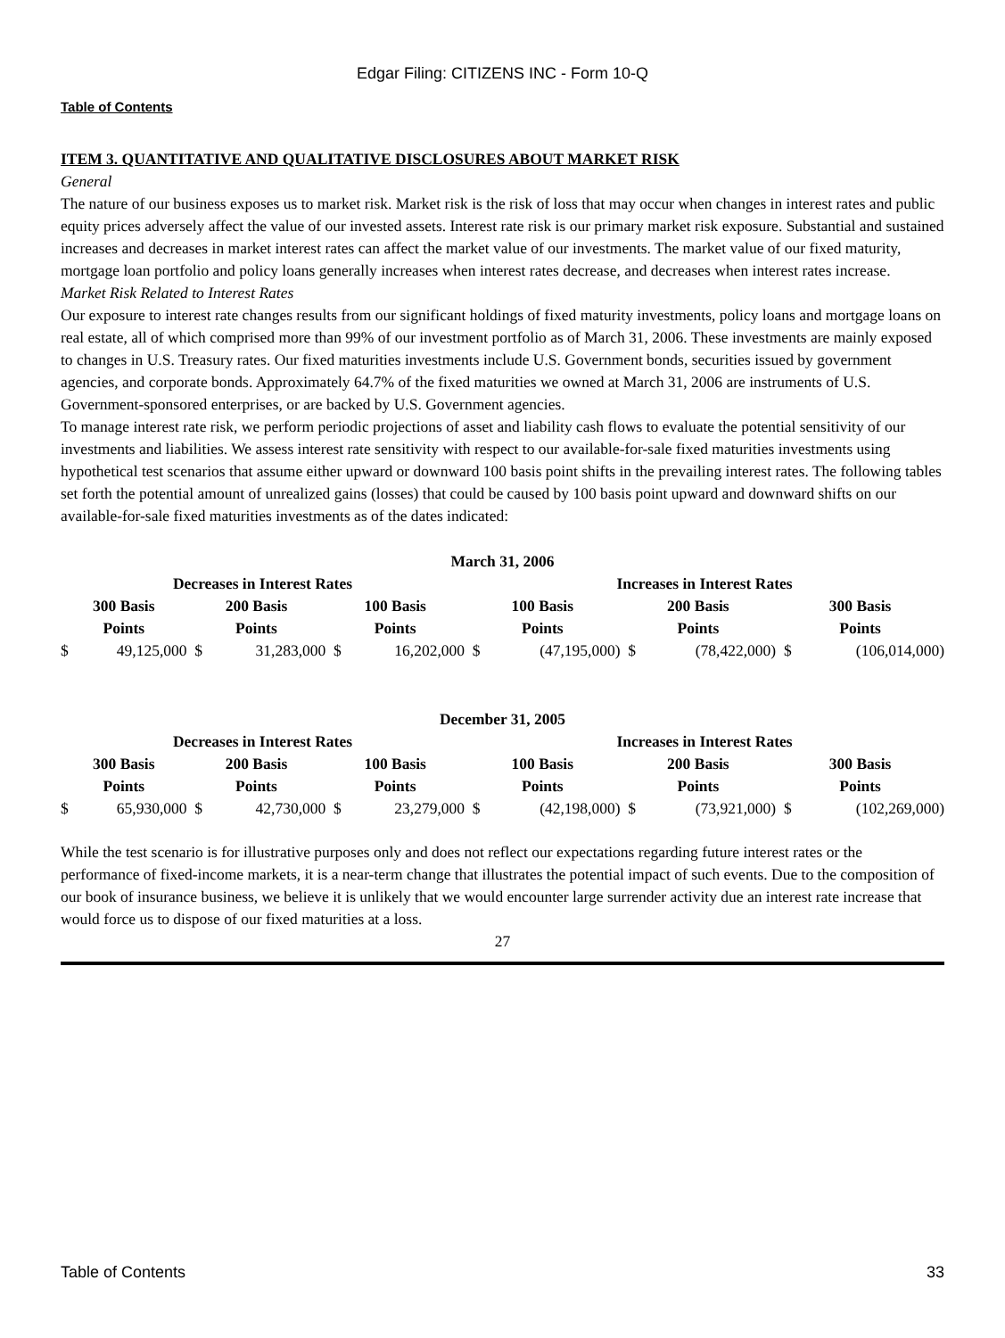Edgar Filing: CITIZENS INC - Form 10-Q
Table of Contents
ITEM 3. QUANTITATIVE AND QUALITATIVE DISCLOSURES ABOUT MARKET RISK
General
The nature of our business exposes us to market risk. Market risk is the risk of loss that may occur when changes in interest rates and public equity prices adversely affect the value of our invested assets. Interest rate risk is our primary market risk exposure. Substantial and sustained increases and decreases in market interest rates can affect the market value of our investments. The market value of our fixed maturity, mortgage loan portfolio and policy loans generally increases when interest rates decrease, and decreases when interest rates increase.
Market Risk Related to Interest Rates
Our exposure to interest rate changes results from our significant holdings of fixed maturity investments, policy loans and mortgage loans on real estate, all of which comprised more than 99% of our investment portfolio as of March 31, 2006. These investments are mainly exposed to changes in U.S. Treasury rates. Our fixed maturities investments include U.S. Government bonds, securities issued by government agencies, and corporate bonds. Approximately 64.7% of the fixed maturities we owned at March 31, 2006 are instruments of U.S. Government-sponsored enterprises, or are backed by U.S. Government agencies.
To manage interest rate risk, we perform periodic projections of asset and liability cash flows to evaluate the potential sensitivity of our investments and liabilities. We assess interest rate sensitivity with respect to our available-for-sale fixed maturities investments using hypothetical test scenarios that assume either upward or downward 100 basis point shifts in the prevailing interest rates. The following tables set forth the potential amount of unrealized gains (losses) that could be caused by 100 basis point upward and downward shifts on our available-for-sale fixed maturities investments as of the dates indicated:
| March 31, 2006 | | | | | | | | | | | |
| --- | --- | --- | --- | --- | --- | --- | --- | --- | --- | --- | --- |
| Decreases in Interest Rates | | | | | | Increases in Interest Rates | | | | | |
| 300 Basis Points | | 200 Basis Points | | 100 Basis Points | | 100 Basis Points | | 200 Basis Points | | 300 Basis Points | |
| $ | 49,125,000 | $ | 31,283,000 | $ | 16,202,000 | $ | (47,195,000) | $ | (78,422,000) | $ | (106,014,000) |
| December 31, 2005 | | | | | | | | | | | |
| --- | --- | --- | --- | --- | --- | --- | --- | --- | --- | --- | --- |
| Decreases in Interest Rates | | | | | | Increases in Interest Rates | | | | | |
| 300 Basis Points | | 200 Basis Points | | 100 Basis Points | | 100 Basis Points | | 200 Basis Points | | 300 Basis Points | |
| $ | 65,930,000 | $ | 42,730,000 | $ | 23,279,000 | $ | (42,198,000) | $ | (73,921,000) | $ | (102,269,000) |
While the test scenario is for illustrative purposes only and does not reflect our expectations regarding future interest rates or the performance of fixed-income markets, it is a near-term change that illustrates the potential impact of such events. Due to the composition of our book of insurance business, we believe it is unlikely that we would encounter large surrender activity due an interest rate increase that would force us to dispose of our fixed maturities at a loss.
27
Table of Contents 33